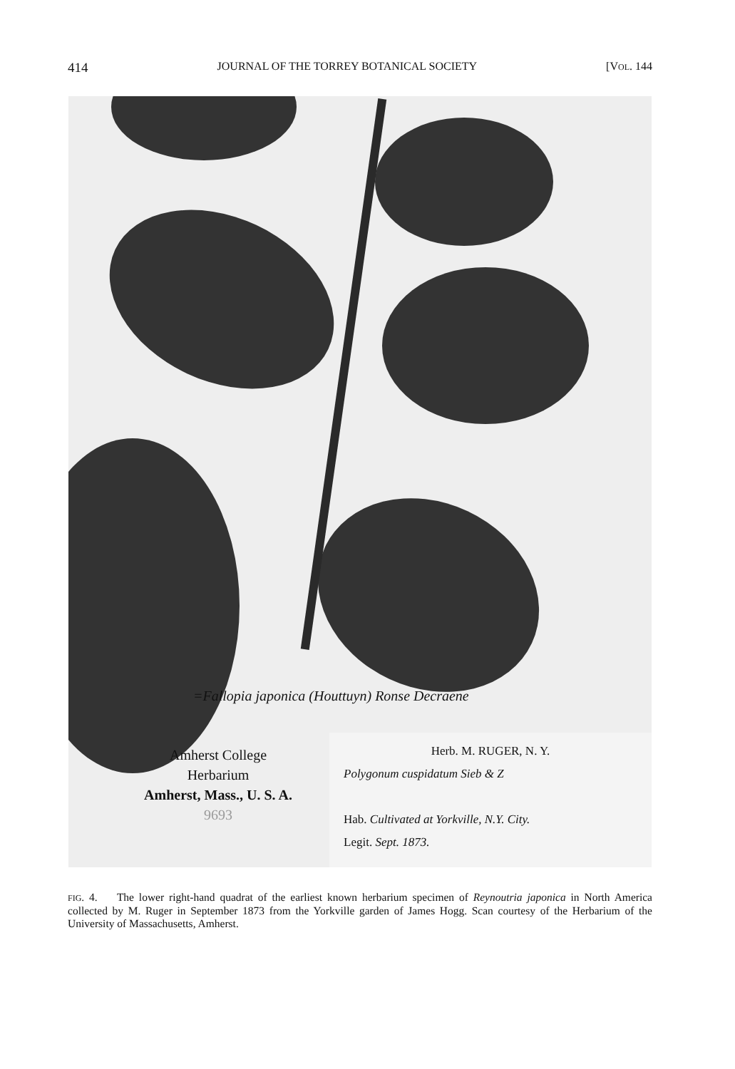414 JOURNAL OF THE TORREY BOTANICAL SOCIETY [VOL. 144
=Fallopia japonica (Houttuyn) Ronse Decraene
Amherst College
Herbarium
Amherst, Mass., U. S. A.
9693
Herb. M. RUGER, N. Y.
Polygonum cuspidatum Sieb & Z
Hab. Cultivated at Yorkville, N.Y. City.
Legit. Sept. 1873.
FIG. 4. The lower right-hand quadrat of the earliest known herbarium specimen of Reynoutria japonica in North America collected by M. Ruger in September 1873 from the Yorkville garden of James Hogg. Scan courtesy of the Herbarium of the University of Massachusetts, Amherst.